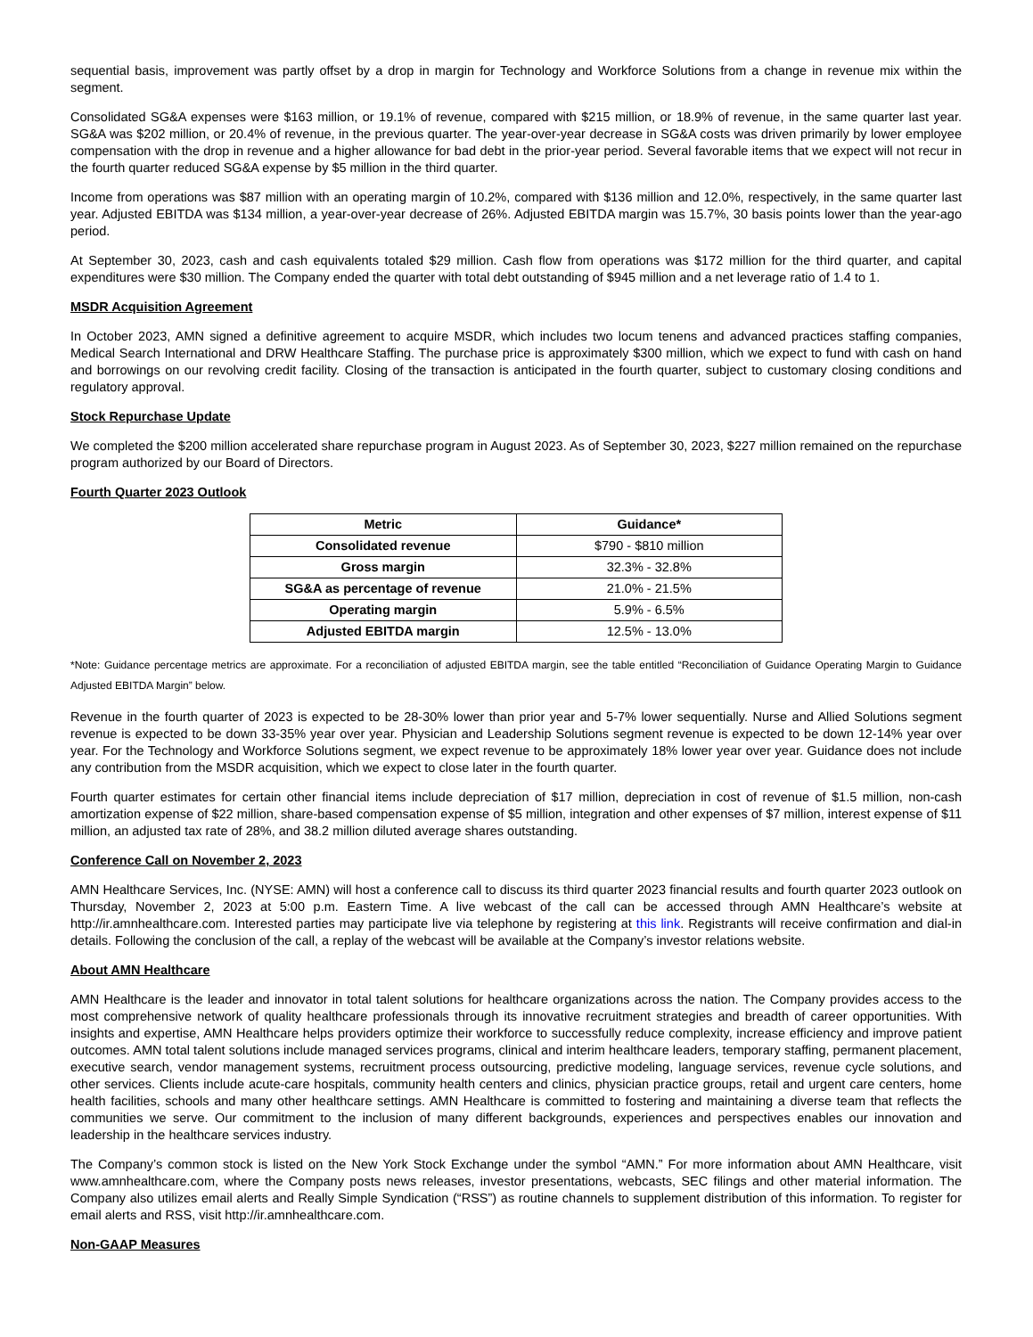sequential basis, improvement was partly offset by a drop in margin for Technology and Workforce Solutions from a change in revenue mix within the segment.
Consolidated SG&A expenses were $163 million, or 19.1% of revenue, compared with $215 million, or 18.9% of revenue, in the same quarter last year. SG&A was $202 million, or 20.4% of revenue, in the previous quarter. The year-over-year decrease in SG&A costs was driven primarily by lower employee compensation with the drop in revenue and a higher allowance for bad debt in the prior-year period. Several favorable items that we expect will not recur in the fourth quarter reduced SG&A expense by $5 million in the third quarter.
Income from operations was $87 million with an operating margin of 10.2%, compared with $136 million and 12.0%, respectively, in the same quarter last year. Adjusted EBITDA was $134 million, a year-over-year decrease of 26%. Adjusted EBITDA margin was 15.7%, 30 basis points lower than the year-ago period.
At September 30, 2023, cash and cash equivalents totaled $29 million. Cash flow from operations was $172 million for the third quarter, and capital expenditures were $30 million. The Company ended the quarter with total debt outstanding of $945 million and a net leverage ratio of 1.4 to 1.
MSDR Acquisition Agreement
In October 2023, AMN signed a definitive agreement to acquire MSDR, which includes two locum tenens and advanced practices staffing companies, Medical Search International and DRW Healthcare Staffing. The purchase price is approximately $300 million, which we expect to fund with cash on hand and borrowings on our revolving credit facility. Closing of the transaction is anticipated in the fourth quarter, subject to customary closing conditions and regulatory approval.
Stock Repurchase Update
We completed the $200 million accelerated share repurchase program in August 2023. As of September 30, 2023, $227 million remained on the repurchase program authorized by our Board of Directors.
Fourth Quarter 2023 Outlook
| Metric | Guidance* |
| --- | --- |
| Consolidated revenue | $790 - $810 million |
| Gross margin | 32.3% - 32.8% |
| SG&A as percentage of revenue | 21.0% - 21.5% |
| Operating margin | 5.9% - 6.5% |
| Adjusted EBITDA margin | 12.5% - 13.0% |
*Note: Guidance percentage metrics are approximate. For a reconciliation of adjusted EBITDA margin, see the table entitled “Reconciliation of Guidance Operating Margin to Guidance Adjusted EBITDA Margin” below.
Revenue in the fourth quarter of 2023 is expected to be 28-30% lower than prior year and 5-7% lower sequentially. Nurse and Allied Solutions segment revenue is expected to be down 33-35% year over year. Physician and Leadership Solutions segment revenue is expected to be down 12-14% year over year. For the Technology and Workforce Solutions segment, we expect revenue to be approximately 18% lower year over year. Guidance does not include any contribution from the MSDR acquisition, which we expect to close later in the fourth quarter.
Fourth quarter estimates for certain other financial items include depreciation of $17 million, depreciation in cost of revenue of $1.5 million, non-cash amortization expense of $22 million, share-based compensation expense of $5 million, integration and other expenses of $7 million, interest expense of $11 million, an adjusted tax rate of 28%, and 38.2 million diluted average shares outstanding.
Conference Call on November 2, 2023
AMN Healthcare Services, Inc. (NYSE: AMN) will host a conference call to discuss its third quarter 2023 financial results and fourth quarter 2023 outlook on Thursday, November 2, 2023 at 5:00 p.m. Eastern Time. A live webcast of the call can be accessed through AMN Healthcare’s website at http://ir.amnhealthcare.com. Interested parties may participate live via telephone by registering at this link. Registrants will receive confirmation and dial-in details. Following the conclusion of the call, a replay of the webcast will be available at the Company’s investor relations website.
About AMN Healthcare
AMN Healthcare is the leader and innovator in total talent solutions for healthcare organizations across the nation. The Company provides access to the most comprehensive network of quality healthcare professionals through its innovative recruitment strategies and breadth of career opportunities. With insights and expertise, AMN Healthcare helps providers optimize their workforce to successfully reduce complexity, increase efficiency and improve patient outcomes. AMN total talent solutions include managed services programs, clinical and interim healthcare leaders, temporary staffing, permanent placement, executive search, vendor management systems, recruitment process outsourcing, predictive modeling, language services, revenue cycle solutions, and other services. Clients include acute-care hospitals, community health centers and clinics, physician practice groups, retail and urgent care centers, home health facilities, schools and many other healthcare settings. AMN Healthcare is committed to fostering and maintaining a diverse team that reflects the communities we serve. Our commitment to the inclusion of many different backgrounds, experiences and perspectives enables our innovation and leadership in the healthcare services industry.
The Company’s common stock is listed on the New York Stock Exchange under the symbol “AMN.” For more information about AMN Healthcare, visit www.amnhealthcare.com, where the Company posts news releases, investor presentations, webcasts, SEC filings and other material information. The Company also utilizes email alerts and Really Simple Syndication (“RSS”) as routine channels to supplement distribution of this information. To register for email alerts and RSS, visit http://ir.amnhealthcare.com.
Non-GAAP Measures